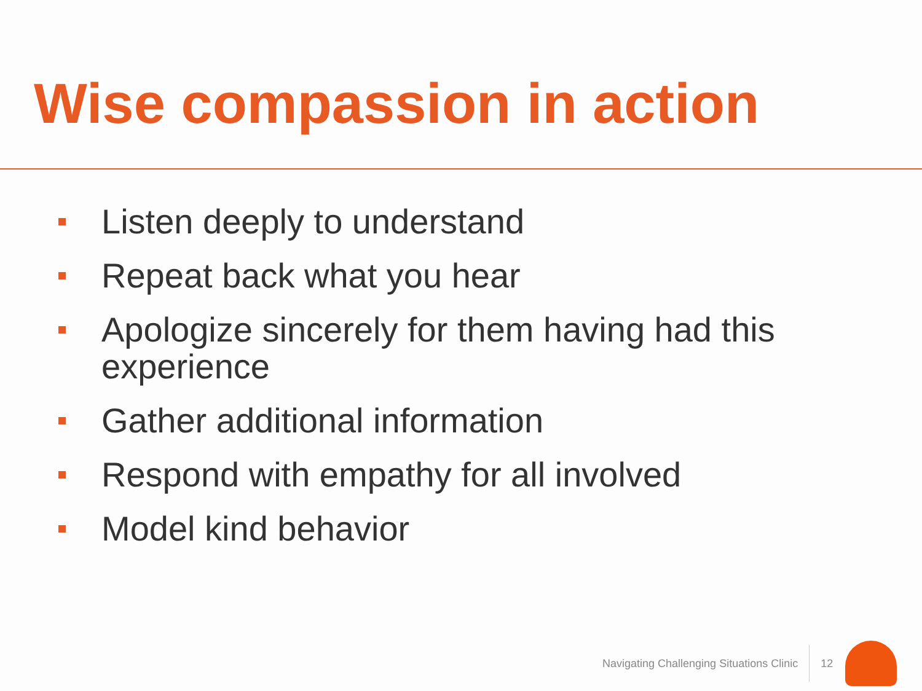Wise compassion in action
Listen deeply to understand
Repeat back what you hear
Apologize sincerely for them having had this experience
Gather additional information
Respond with empathy for all involved
Model kind behavior
Navigating Challenging Situations Clinic 12